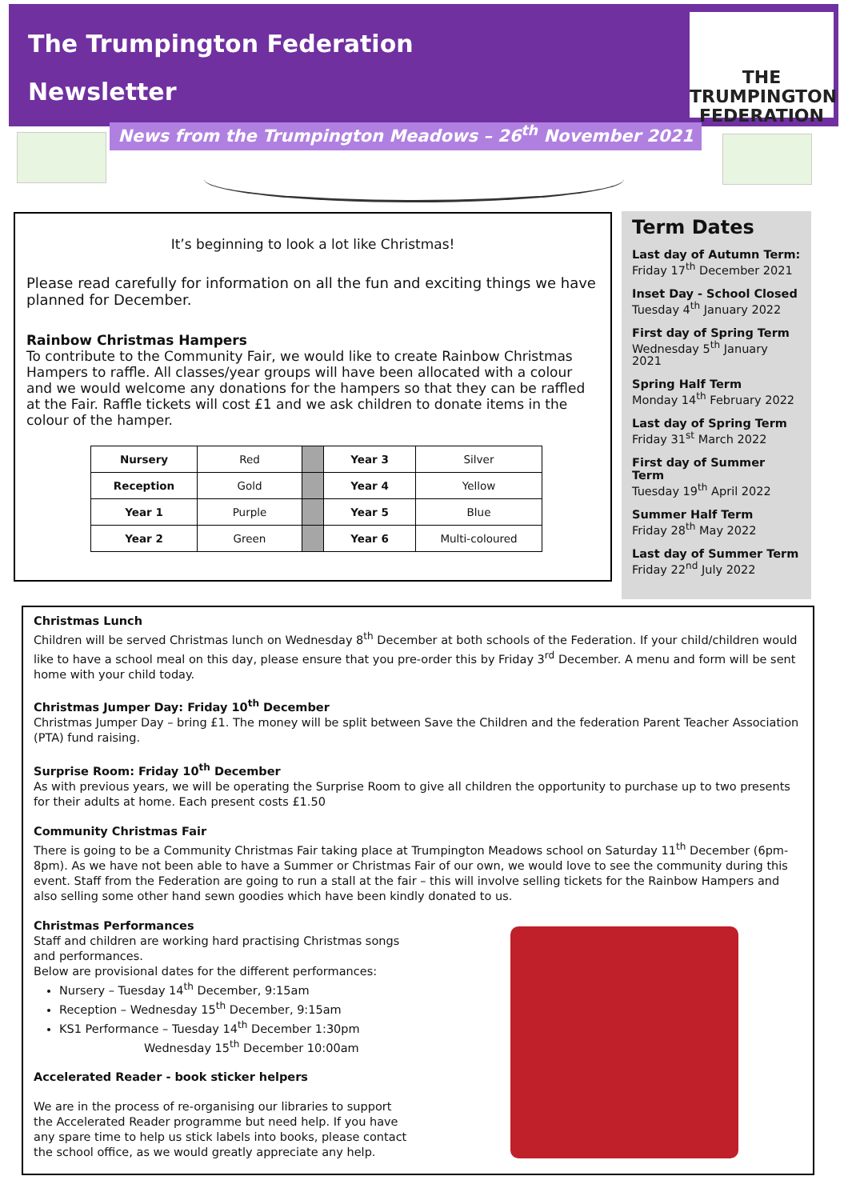The Trumpington Federation
Newsletter
THE
TRUMPINGTON
FEDERATION
News from the Trumpington Meadows – 26<sup>th</sup> November 2021
It’s beginning to look a lot like Christmas!
Please read carefully for information on all the fun and exciting things we have planned for December.
Rainbow Christmas Hampers
To contribute to the Community Fair, we would like to create Rainbow Christmas Hampers to raffle. All classes/year groups will have been allocated with a colour and we would welcome any donations for the hampers so that they can be raffled at the Fair. Raffle tickets will cost £1 and we ask children to donate items in the colour of the hamper.
| Nursery | Red | | Year 3 | Silver |
| Reception | Gold | | Year 4 | Yellow |
| Year 1 | Purple | | Year 5 | Blue |
| Year 2 | Green | | Year 6 | Multi-coloured |
Term Dates
Last day of Autumn Term:
Friday 17<sup>th</sup> December 2021
Inset Day - School Closed
Tuesday 4<sup>th</sup> January 2022
First day of Spring Term
Wednesday 5<sup>th</sup> January 2021
Spring Half Term
Monday 14<sup>th</sup> February 2022
Last day of Spring Term
Friday 31<sup>st</sup> March 2022
First day of Summer Term
Tuesday 19<sup>th</sup> April 2022
Summer Half Term
Friday 28<sup>th</sup> May 2022
Last day of Summer Term
Friday 22<sup>nd</sup> July 2022
Christmas Lunch
Children will be served Christmas lunch on Wednesday 8<sup>th</sup> December at both schools of the Federation. If your child/children would like to have a school meal on this day, please ensure that you pre-order this by Friday 3<sup>rd</sup> December. A menu and form will be sent home with your child today.
Christmas Jumper Day: Friday 10<sup>th</sup> December
Christmas Jumper Day – bring £1. The money will be split between Save the Children and the federation Parent Teacher Association (PTA) fund raising.
Surprise Room: Friday 10<sup>th</sup> December
As with previous years, we will be operating the Surprise Room to give all children the opportunity to purchase up to two presents for their adults at home. Each present costs £1.50
Community Christmas Fair
There is going to be a Community Christmas Fair taking place at Trumpington Meadows school on Saturday 11<sup>th</sup> December (6pm-8pm). As we have not been able to have a Summer or Christmas Fair of our own, we would love to see the community during this event. Staff from the Federation are going to run a stall at the fair – this will involve selling tickets for the Rainbow Hampers and also selling some other hand sewn goodies which have been kindly donated to us.
Christmas Performances
Staff and children are working hard practising Christmas songs and performances.
Below are provisional dates for the different performances:
Nursery – Tuesday 14<sup>th</sup> December, 9:15am
Reception – Wednesday 15<sup>th</sup> December, 9:15am
KS1 Performance – Tuesday 14<sup>th</sup> December 1:30pm
Wednesday 15<sup>th</sup> December 10:00am
Accelerated Reader - book sticker helpers
We are in the process of re-organising our libraries to support the Accelerated Reader programme but need help. If you have any spare time to help us stick labels into books, please contact the school office, as we would greatly appreciate any help.